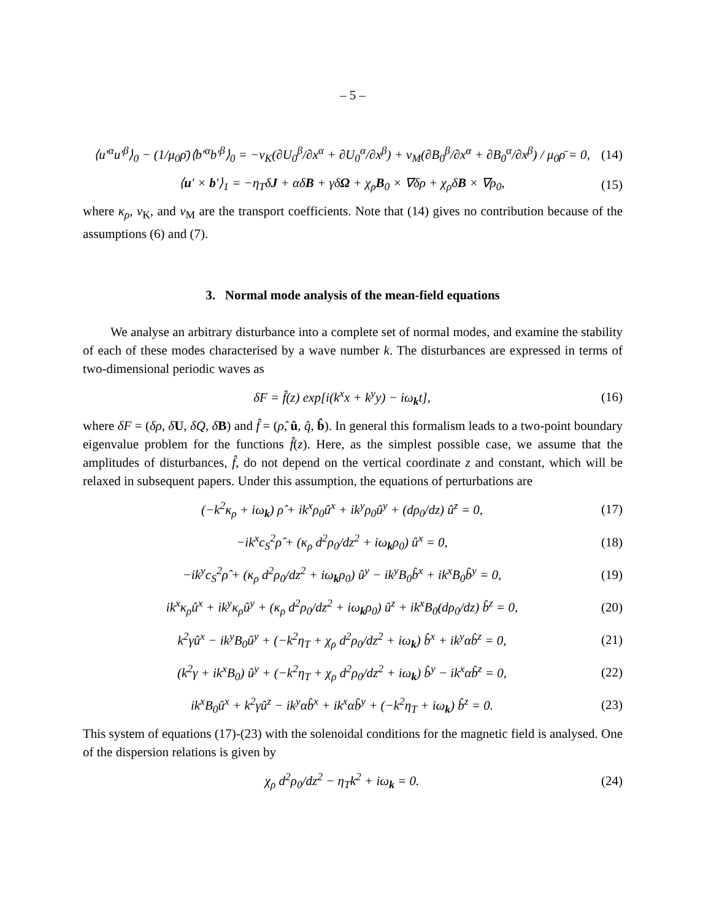– 5 –
⟨u′<sup>α</sup>u′<sup>β</sup>⟩<sub>0</sub> − (1/μ<sub>0</sub>ρ̄)⟨b′<sup>α</sup>b′<sup>β</sup>⟩<sub>0</sub> = −ν<sub>K</sub>(∂U<sub>0</sub><sup>β</sup>/∂x<sup>α</sup> + ∂U<sub>0</sub><sup>α</sup>/∂x<sup>β</sup>) + ν<sub>M</sub>(∂B<sub>0</sub><sup>β</sup>/∂x<sup>α</sup> + ∂B<sub>0</sub><sup>α</sup>/∂x<sup>β</sup>) / μ<sub>0</sub>ρ̄ = 0, (14)
⟨u′ × b′⟩<sub>1</sub> = −η<sub>T</sub>δJ + αδB + γδΩ + χ<sub>ρ</sub>B<sub>0</sub> × ∇δρ + χ<sub>ρ</sub>δB × ∇ρ<sub>0</sub>, (15)
where κ<sub>ρ</sub>, ν<sub>K</sub>, and ν<sub>M</sub> are the transport coefficients. Note that (14) gives no contribution because of the assumptions (6) and (7).
3. Normal mode analysis of the mean-field equations
We analyse an arbitrary disturbance into a complete set of normal modes, and examine the stability of each of these modes characterised by a wave number k. The disturbances are expressed in terms of two-dimensional periodic waves as
δF = f̂(z) exp[i(k<sup>x</sup>x + k<sup>y</sup>y) − iω<sub>k</sub>t], (16)
where δF = (δρ, δU, δQ, δB) and f̂ = (ρ̂, û, q̂, b̂). In general this formalism leads to a two-point boundary eigenvalue problem for the functions f̂(z). Here, as the simplest possible case, we assume that the amplitudes of disturbances, f̂, do not depend on the vertical coordinate z and constant, which will be relaxed in subsequent papers. Under this assumption, the equations of perturbations are
(−k<sup>2</sup>κ<sub>ρ</sub> + iω<sub>k</sub>) ρ̂ + ik<sup>x</sup>ρ<sub>0</sub>û<sup>x</sup> + ik<sup>y</sup>ρ<sub>0</sub>û<sup>y</sup> + (dρ<sub>0</sub>/dz) û<sup>z</sup> = 0, (17)
−ik<sup>x</sup>c<sub>S</sub><sup>2</sup>ρ̂ + (κ<sub>ρ</sub> d<sup>2</sup>ρ<sub>0</sub>/dz<sup>2</sup> + iω<sub>k</sub>ρ<sub>0</sub>) û<sup>x</sup> = 0, (18)
−ik<sup>y</sup>c<sub>S</sub><sup>2</sup>ρ̂ + (κ<sub>ρ</sub> d<sup>2</sup>ρ<sub>0</sub>/dz<sup>2</sup> + iω<sub>k</sub>ρ<sub>0</sub>) û<sup>y</sup> − ik<sup>y</sup>B<sub>0</sub>b̂<sup>x</sup> + ik<sup>x</sup>B<sub>0</sub>b̂<sup>y</sup> = 0, (19)
ik<sup>x</sup>κ<sub>ρ</sub>û<sup>x</sup> + ik<sup>y</sup>κ<sub>ρ</sub>û<sup>y</sup> + (κ<sub>ρ</sub> d<sup>2</sup>ρ<sub>0</sub>/dz<sup>2</sup> + iω<sub>k</sub>ρ<sub>0</sub>) û<sup>z</sup> + ik<sup>x</sup>B<sub>0</sub>(dρ<sub>0</sub>/dz) b̂<sup>z</sup> = 0, (20)
k<sup>2</sup>γû<sup>x</sup> − ik<sup>y</sup>B<sub>0</sub>û<sup>y</sup> + (−k<sup>2</sup>η<sub>T</sub> + χ<sub>ρ</sub> d<sup>2</sup>ρ<sub>0</sub>/dz<sup>2</sup> + iω<sub>k</sub>) b̂<sup>x</sup> + ik<sup>y</sup>αb̂<sup>z</sup> = 0, (21)
(k<sup>2</sup>γ + ik<sup>x</sup>B<sub>0</sub>) û<sup>y</sup> + (−k<sup>2</sup>η<sub>T</sub> + χ<sub>ρ</sub> d<sup>2</sup>ρ<sub>0</sub>/dz<sup>2</sup> + iω<sub>k</sub>) b̂<sup>y</sup> − ik<sup>x</sup>αb̂<sup>z</sup> = 0, (22)
ik<sup>x</sup>B<sub>0</sub>û<sup>x</sup> + k<sup>2</sup>γû<sup>z</sup> − ik<sup>y</sup>αb̂<sup>x</sup> + ik<sup>x</sup>αb̂<sup>y</sup> + (−k<sup>2</sup>η<sub>T</sub> + iω<sub>k</sub>) b̂<sup>z</sup> = 0. (23)
This system of equations (17)-(23) with the solenoidal conditions for the magnetic field is analysed. One of the dispersion relations is given by
χ<sub>ρ</sub> d<sup>2</sup>ρ<sub>0</sub>/dz<sup>2</sup> − η<sub>T</sub>k<sup>2</sup> + iω<sub>k</sub> = 0. (24)